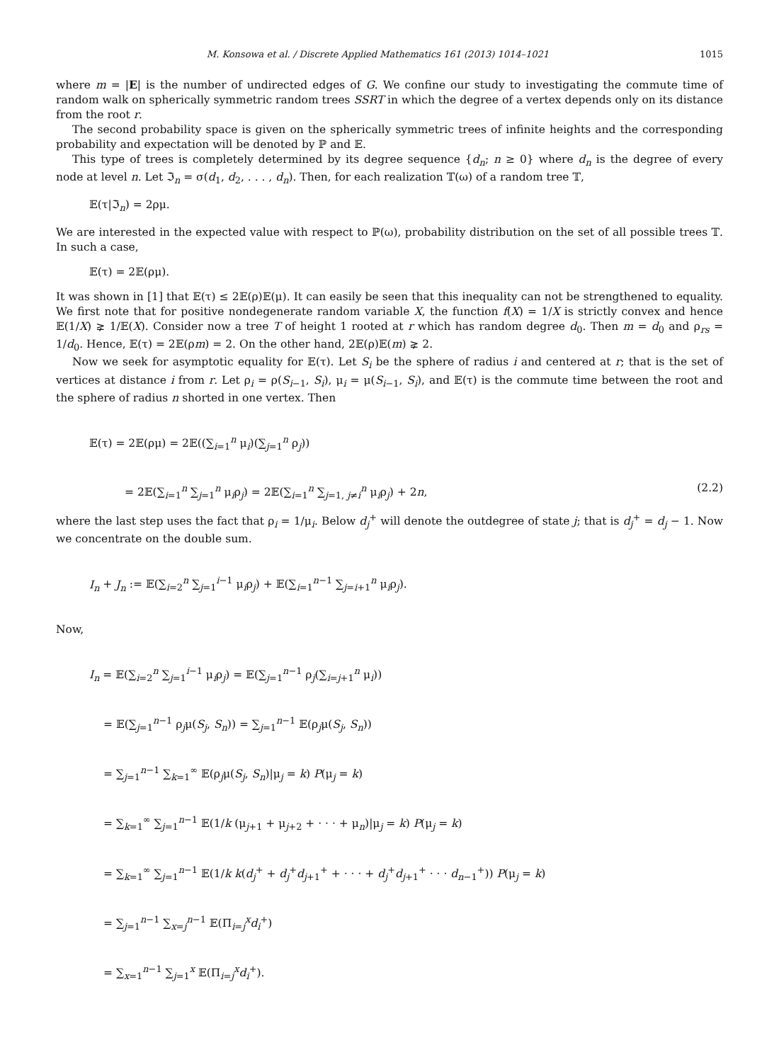M. Konsowa et al. / Discrete Applied Mathematics 161 (2013) 1014–1021 1015
where m = |E| is the number of undirected edges of G. We confine our study to investigating the commute time of random walk on spherically symmetric random trees SSRT in which the degree of a vertex depends only on its distance from the root r.
The second probability space is given on the spherically symmetric trees of infinite heights and the corresponding probability and expectation will be denoted by ℙ and 𝔼.
This type of trees is completely determined by its degree sequence {d<sub>n</sub>; n ≥ 0} where d<sub>n</sub> is the degree of every node at level n. Let ℑ<sub>n</sub> = σ(d<sub>1</sub>, d<sub>2</sub>, . . . , d<sub>n</sub>). Then, for each realization 𝕋(ω) of a random tree 𝕋,
𝔼(τ|ℑ<sub>n</sub>) = 2ρμ.
We are interested in the expected value with respect to ℙ(ω), probability distribution on the set of all possible trees 𝕋. In such a case,
𝔼(τ) = 2𝔼(ρμ).
It was shown in [1] that 𝔼(τ) ≤ 2𝔼(ρ)𝔼(μ). It can easily be seen that this inequality can not be strengthened to equality. We first note that for positive nondegenerate random variable X, the function f(X) = 1/X is strictly convex and hence 𝔼(1/X) ⪈ 1/𝔼(X). Consider now a tree T of height 1 rooted at r which has random degree d<sub>0</sub>. Then m = d<sub>0</sub> and ρ<sub>rs</sub> = 1/d<sub>0</sub>. Hence, 𝔼(τ) = 2𝔼(ρm) = 2. On the other hand, 2𝔼(ρ)𝔼(m) ⪈ 2.
Now we seek for asymptotic equality for 𝔼(τ). Let S<sub>i</sub> be the sphere of radius i and centered at r; that is the set of vertices at distance i from r. Let ρ<sub>i</sub> = ρ(S<sub>i−1</sub>, S<sub>i</sub>), μ<sub>i</sub> = μ(S<sub>i−1</sub>, S<sub>i</sub>), and 𝔼(τ) is the commute time between the root and the sphere of radius n shorted in one vertex. Then
𝔼(τ) = 2𝔼(ρμ) = 2𝔼((∑<sub>i=1</sub><sup>n</sup> μ<sub>i</sub>)(∑<sub>j=1</sub><sup>n</sup> ρ<sub>j</sub>))
= 2𝔼(∑<sub>i=1</sub><sup>n</sup> ∑<sub>j=1</sub><sup>n</sup> μ<sub>i</sub>ρ<sub>j</sub>) = 2𝔼(∑<sub>i=1</sub><sup>n</sup> ∑<sub>j=1, j≠i</sub><sup>n</sup> μ<sub>i</sub>ρ<sub>j</sub>) + 2n, (2.2)
where the last step uses the fact that ρ<sub>i</sub> = 1/μ<sub>i</sub>. Below d<sub>j</sub><sup>+</sup> will denote the outdegree of state j; that is d<sub>j</sub><sup>+</sup> = d<sub>j</sub> − 1. Now we concentrate on the double sum.
I<sub>n</sub> + J<sub>n</sub> := 𝔼(∑<sub>i=2</sub><sup>n</sup> ∑<sub>j=1</sub><sup>i−1</sup> μ<sub>i</sub>ρ<sub>j</sub>) + 𝔼(∑<sub>i=1</sub><sup>n−1</sup> ∑<sub>j=i+1</sub><sup>n</sup> μ<sub>i</sub>ρ<sub>j</sub>).
Now,
I<sub>n</sub> = 𝔼(∑<sub>i=2</sub><sup>n</sup> ∑<sub>j=1</sub><sup>i−1</sup> μ<sub>i</sub>ρ<sub>j</sub>) = 𝔼(∑<sub>j=1</sub><sup>n−1</sup> ρ<sub>j</sub>(∑<sub>i=j+1</sub><sup>n</sup> μ<sub>i</sub>))
= 𝔼(∑<sub>j=1</sub><sup>n−1</sup> ρ<sub>j</sub>μ(S<sub>j</sub>, S<sub>n</sub>)) = ∑<sub>j=1</sub><sup>n−1</sup> 𝔼(ρ<sub>j</sub>μ(S<sub>j</sub>, S<sub>n</sub>))
= ∑<sub>j=1</sub><sup>n−1</sup> ∑<sub>k=1</sub><sup>∞</sup> 𝔼(ρ<sub>j</sub>μ(S<sub>j</sub>, S<sub>n</sub>)|μ<sub>j</sub> = k) P(μ<sub>j</sub> = k)
= ∑<sub>k=1</sub><sup>∞</sup> ∑<sub>j=1</sub><sup>n−1</sup> 𝔼(1/k (μ<sub>j+1</sub> + μ<sub>j+2</sub> + · · · + μ<sub>n</sub>)|μ<sub>j</sub> = k) P(μ<sub>j</sub> = k)
= ∑<sub>k=1</sub><sup>∞</sup> ∑<sub>j=1</sub><sup>n−1</sup> 𝔼(1/k k(d<sub>j</sub><sup>+</sup> + d<sub>j</sub><sup>+</sup>d<sub>j+1</sub><sup>+</sup> + · · · + d<sub>j</sub><sup>+</sup>d<sub>j+1</sub><sup>+</sup> · · · d<sub>n−1</sub><sup>+</sup>)) P(μ<sub>j</sub> = k)
= ∑<sub>j=1</sub><sup>n−1</sup> ∑<sub>x=j</sub><sup>n−1</sup> 𝔼(Π<sub>i=j</sub><sup>x</sup>d<sub>i</sub><sup>+</sup>)
= ∑<sub>x=1</sub><sup>n−1</sup> ∑<sub>j=1</sub><sup>x</sup> 𝔼(Π<sub>i=j</sub><sup>x</sup>d<sub>i</sub><sup>+</sup>).